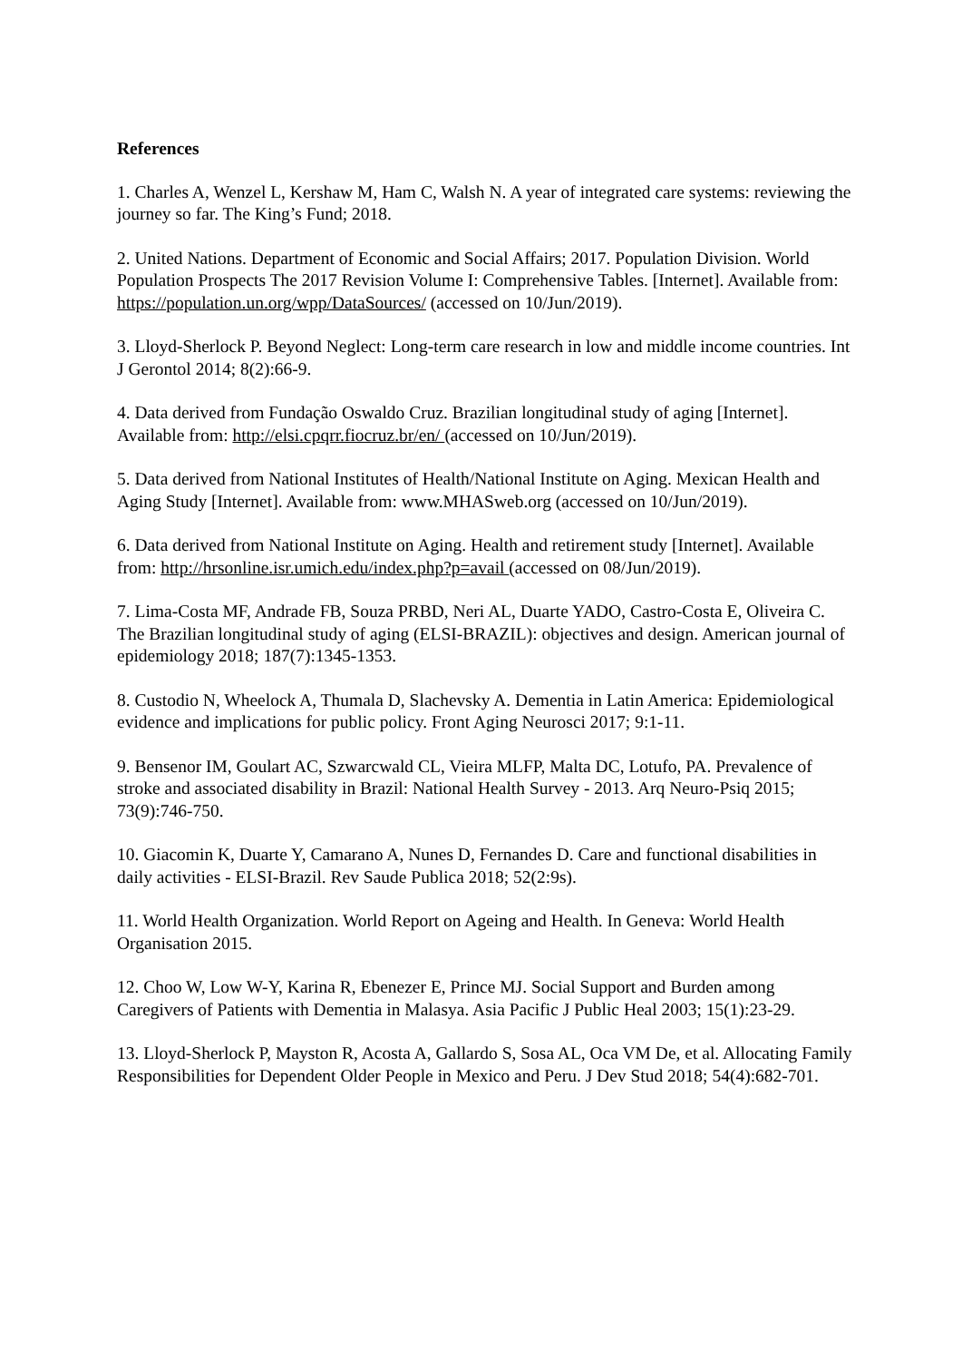References
1. Charles A, Wenzel L, Kershaw M, Ham C, Walsh N. A year of integrated care systems: reviewing the journey so far. The King’s Fund; 2018.
2. United Nations. Department of Economic and Social Affairs; 2017. Population Division. World Population Prospects The 2017 Revision Volume I: Comprehensive Tables. [Internet]. Available from: https://population.un.org/wpp/DataSources/ (accessed on 10/Jun/2019).
3. Lloyd-Sherlock P. Beyond Neglect: Long-term care research in low and middle income countries. Int J Gerontol 2014; 8(2):66-9.
4. Data derived from Fundação Oswaldo Cruz. Brazilian longitudinal study of aging [Internet]. Available from: http://elsi.cpqrr.fiocruz.br/en/ (accessed on 10/Jun/2019).
5. Data derived from National Institutes of Health/National Institute on Aging. Mexican Health and Aging Study [Internet]. Available from: www.MHASweb.org (accessed on 10/Jun/2019).
6. Data derived from National Institute on Aging. Health and retirement study [Internet]. Available from: http://hrsonline.isr.umich.edu/index.php?p=avail (accessed on 08/Jun/2019).
7. Lima-Costa MF, Andrade FB, Souza PRBD, Neri AL, Duarte YADO, Castro-Costa E, Oliveira C. The Brazilian longitudinal study of aging (ELSI-BRAZIL): objectives and design. American journal of epidemiology 2018; 187(7):1345-1353.
8. Custodio N, Wheelock A, Thumala D, Slachevsky A. Dementia in Latin America: Epidemiological evidence and implications for public policy. Front Aging Neurosci 2017; 9:1-11.
9. Bensenor IM, Goulart AC, Szwarcwald CL, Vieira MLFP, Malta DC, Lotufo, PA. Prevalence of stroke and associated disability in Brazil: National Health Survey - 2013. Arq Neuro-Psiq 2015; 73(9):746-750.
10. Giacomin K, Duarte Y, Camarano A, Nunes D, Fernandes D. Care and functional disabilities in daily activities - ELSI-Brazil. Rev Saude Publica 2018; 52(2:9s).
11. World Health Organization. World Report on Ageing and Health. In Geneva: World Health Organisation 2015.
12. Choo W, Low W-Y, Karina R, Ebenezer E, Prince MJ. Social Support and Burden among Caregivers of Patients with Dementia in Malasya. Asia Pacific J Public Heal 2003; 15(1):23-29.
13. Lloyd-Sherlock P, Mayston R, Acosta A, Gallardo S, Sosa AL, Oca VM De, et al. Allocating Family Responsibilities for Dependent Older People in Mexico and Peru. J Dev Stud 2018; 54(4):682-701.